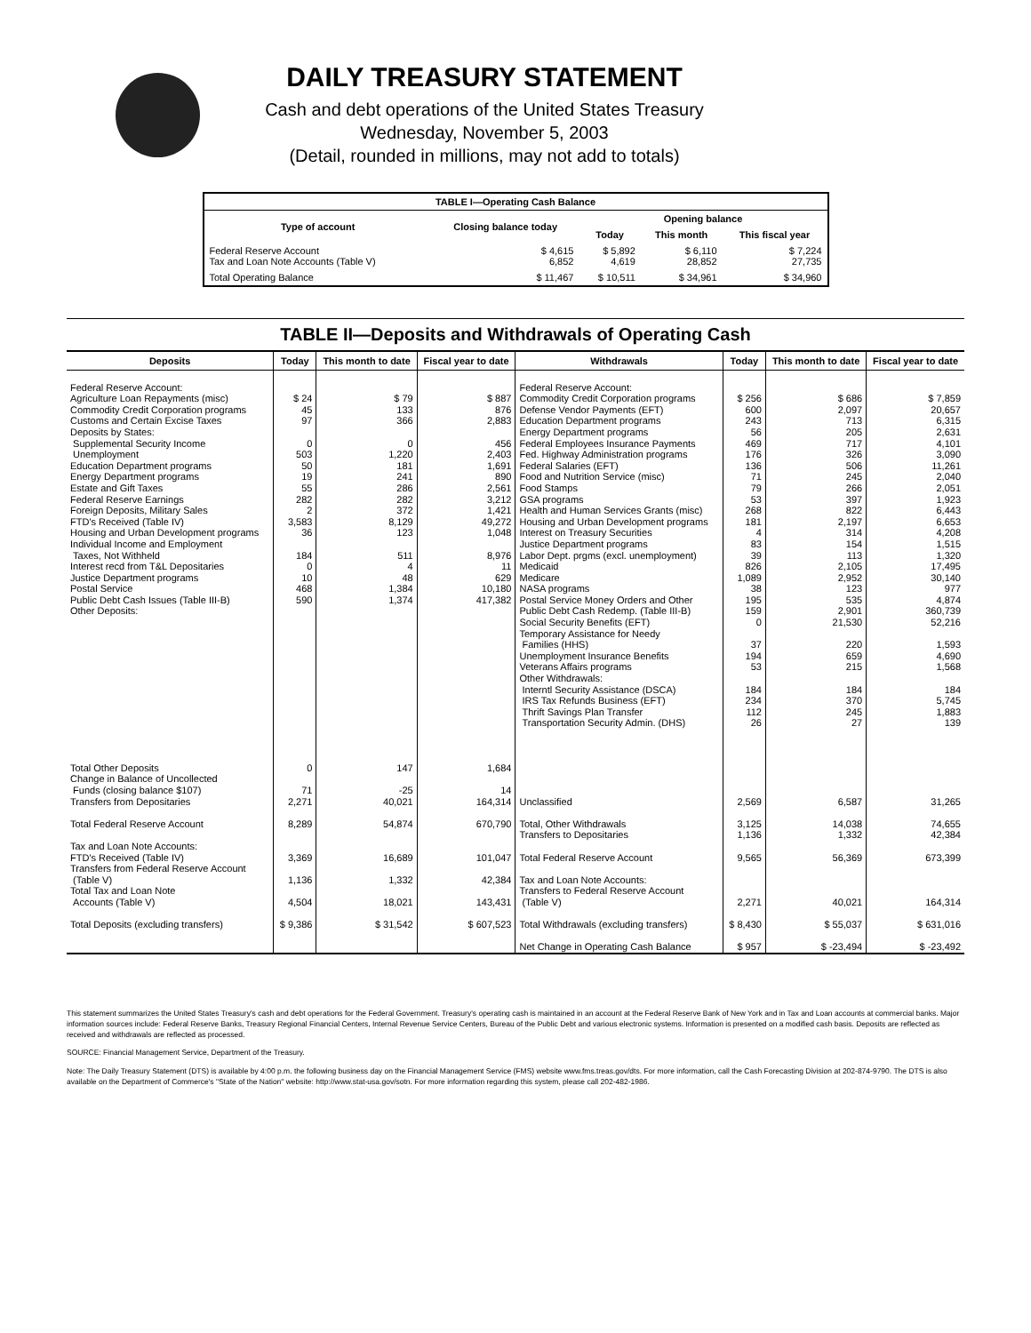DAILY TREASURY STATEMENT
Cash and debt operations of the United States Treasury
Wednesday, November 5, 2003
(Detail, rounded in millions, may not add to totals)
| TABLE I—Operating Cash Balance | | | | |
| Type of account | Closing balance today | Opening balance | | |
| | | Today | This month | This fiscal year |
| Federal Reserve Account Tax and Loan Note Accounts (Table V) | $ 4,615 6,852 | $ 5,892 4,619 | $ 6,110 28,852 | $ 7,224 27,735 |
| Total Operating Balance | $ 11,467 | $ 10,511 | $ 34,961 | $ 34,960 |
TABLE II—Deposits and Withdrawals of Operating Cash
| Deposits | Today | This month to date | Fiscal year to date | Withdrawals | Today | This month to date | Fiscal year to date |
| --- | --- | --- | --- | --- | --- | --- | --- |
| Federal Reserve Account: Agriculture Loan Repayments (misc) Commodity Credit Corporation programs Customs and Certain Excise Taxes Deposits by States: Supplemental Security Income Unemployment Education Department programs Energy Department programs Estate and Gift Taxes Federal Reserve Earnings Foreign Deposits, Military Sales FTD's Received (Table IV) Housing and Urban Development programs Individual Income and Employment Taxes, Not Withheld Interest recd from T&L Depositaries Justice Department programs Postal Service Public Debt Cash Issues (Table III-B) Other Deposits: | $ 24 45 97 0 503 50 19 55 282 2 3,583 36 184 0 10 468 590 | $ 79 133 366 0 1,220 181 241 286 282 372 8,129 123 511 4 48 1,384 1,374 | $ 887 876 2,883 456 2,403 1,691 890 2,561 3,212 1,421 49,272 1,048 8,976 11 629 10,180 417,382 | Federal Reserve Account: Commodity Credit Corporation programs Defense Vendor Payments (EFT) Education Department programs Energy Department programs Federal Employees Insurance Payments Fed. Highway Administration programs Federal Salaries (EFT) Food and Nutrition Service (misc) Food Stamps GSA programs Health and Human Services Grants (misc) Housing and Urban Development programs Interest on Treasury Securities Justice Department programs Labor Dept. prgms (excl. unemployment) Medicaid Medicare NASA programs Postal Service Money Orders and Other Public Debt Cash Redemp. (Table III-B) Social Security Benefits (EFT) Temporary Assistance for Needy Families (HHS) Unemployment Insurance Benefits Veterans Affairs programs Other Withdrawals: Interntl Security Assistance (DSCA) IRS Tax Refunds Business (EFT) Thrift Savings Plan Transfer Transportation Security Admin. (DHS) | $ 256 600 243 56 469 176 136 71 79 53 268 181 4 83 39 826 1,089 38 195 159 0 37 194 53 184 234 112 26 | $ 686 2,097 713 205 717 326 506 245 266 397 822 2,197 314 154 113 2,105 2,952 123 535 2,901 21,530 220 659 215 184 370 245 27 | $ 7,859 20,657 6,315 2,631 4,101 3,090 11,261 2,040 2,051 1,923 6,443 6,653 4,208 1,515 1,320 17,495 30,140 977 4,874 360,739 52,216 1,593 4,690 1,568 184 5,745 1,883 139 |
| Total Other Deposits Change in Balance of Uncollected Funds (closing balance $107) Transfers from Depositaries Total Federal Reserve Account Tax and Loan Note Accounts: FTD's Received (Table IV) Transfers from Federal Reserve Account (Table V) Total Tax and Loan Note Accounts (Table V) Total Deposits (excluding transfers) | 0 71 2,271 8,289 3,369 1,136 4,504 $ 9,386 | 147 -25 40,021 54,874 16,689 1,332 18,021 $ 31,542 | 1,684 14 164,314 670,790 101,047 42,384 143,431 $ 607,523 | Unclassified Total, Other Withdrawals Transfers to Depositaries Total Federal Reserve Account Tax and Loan Note Accounts: Transfers to Federal Reserve Account (Table V) Total Withdrawals (excluding transfers) Net Change in Operating Cash Balance | 2,569 3,125 1,136 9,565 2,271 $ 8,430 $ 957 | 6,587 14,038 1,332 56,369 40,021 $ 55,037 $ -23,494 | 31,265 74,655 42,384 673,399 164,314 $ 631,016 $ -23,492 |
This statement summarizes the United States Treasury's cash and debt operations for the Federal Government. Treasury's operating cash is maintained in an account at the Federal Reserve Bank of New York and in Tax and Loan accounts at commercial banks. Major information sources include: Federal Reserve Banks, Treasury Regional Financial Centers, Internal Revenue Service Centers, Bureau of the Public Debt and various electronic systems. Information is presented on a modified cash basis. Deposits are reflected as received and withdrawals are reflected as processed.
SOURCE: Financial Management Service, Department of the Treasury.
Note: The Daily Treasury Statement (DTS) is available by 4:00 p.m. the following business day on the Financial Management Service (FMS) website www.fms.treas.gov/dts. For more information, call the Cash Forecasting Division at 202-874-9790. The DTS is also available on the Department of Commerce's "State of the Nation" website: http://www.stat-usa.gov/sotn. For more information regarding this system, please call 202-482-1986.